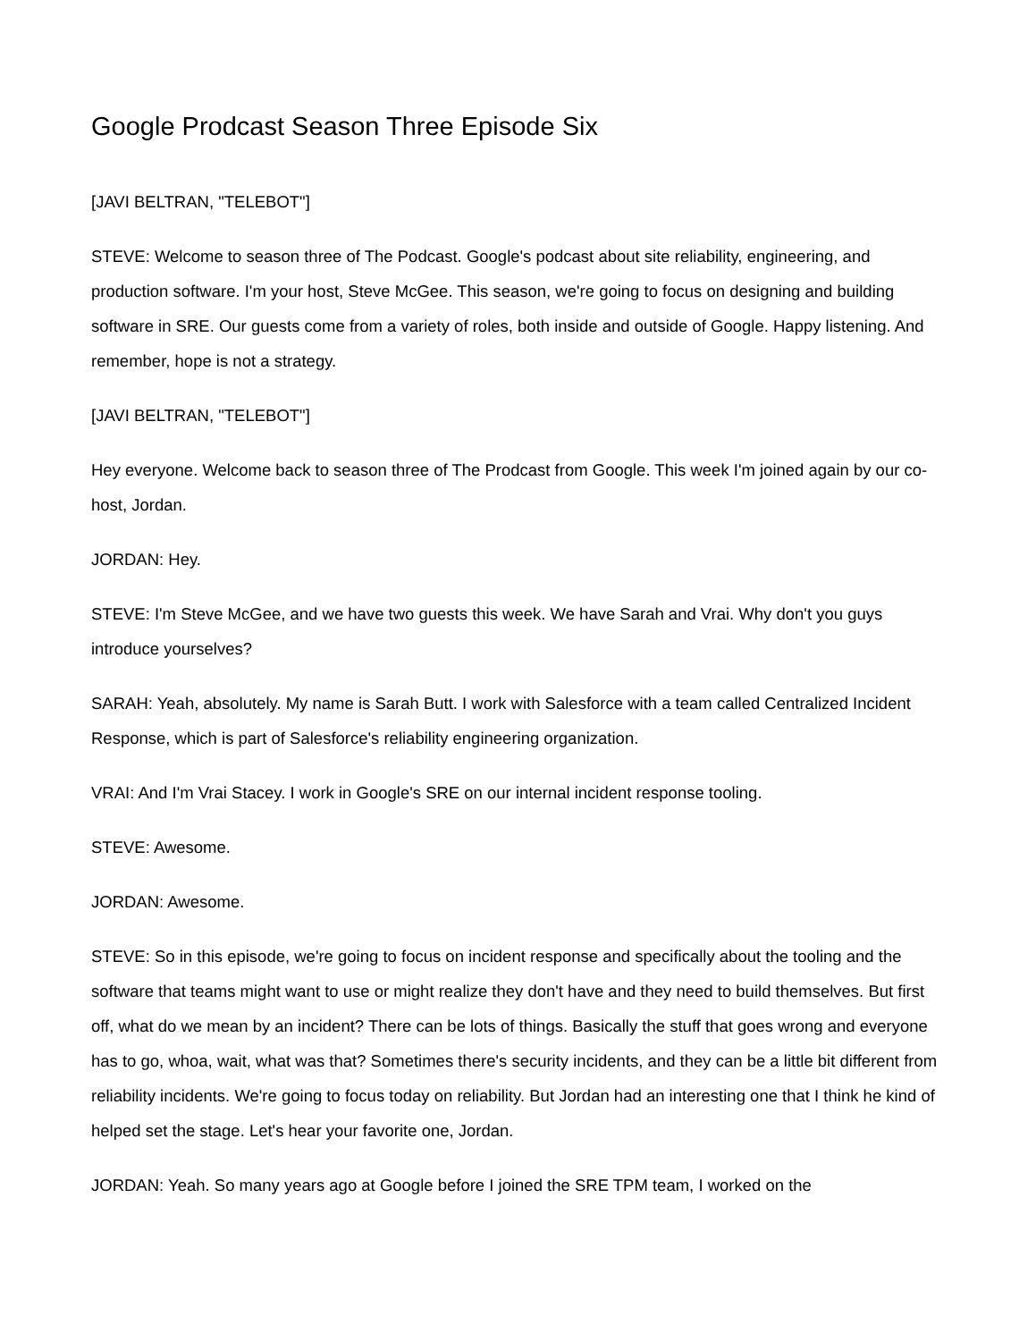Google Prodcast Season Three Episode Six
[JAVI BELTRAN, "TELEBOT"]
STEVE: Welcome to season three of The Podcast. Google's podcast about site reliability, engineering, and production software. I'm your host, Steve McGee. This season, we're going to focus on designing and building software in SRE. Our guests come from a variety of roles, both inside and outside of Google. Happy listening. And remember, hope is not a strategy.
[JAVI BELTRAN, "TELEBOT"]
Hey everyone. Welcome back to season three of The Prodcast from Google. This week I'm joined again by our co-host, Jordan.
JORDAN: Hey.
STEVE: I'm Steve McGee, and we have two guests this week. We have Sarah and Vrai. Why don't you guys introduce yourselves?
SARAH: Yeah, absolutely. My name is Sarah Butt. I work with Salesforce with a team called Centralized Incident Response, which is part of Salesforce's reliability engineering organization.
VRAI: And I'm Vrai Stacey. I work in Google's SRE on our internal incident response tooling.
STEVE: Awesome.
JORDAN: Awesome.
STEVE: So in this episode, we're going to focus on incident response and specifically about the tooling and the software that teams might want to use or might realize they don't have and they need to build themselves. But first off, what do we mean by an incident? There can be lots of things. Basically the stuff that goes wrong and everyone has to go, whoa, wait, what was that? Sometimes there's security incidents, and they can be a little bit different from reliability incidents. We're going to focus today on reliability. But Jordan had an interesting one that I think he kind of helped set the stage. Let's hear your favorite one, Jordan.
JORDAN: Yeah. So many years ago at Google before I joined the SRE TPM team, I worked on the